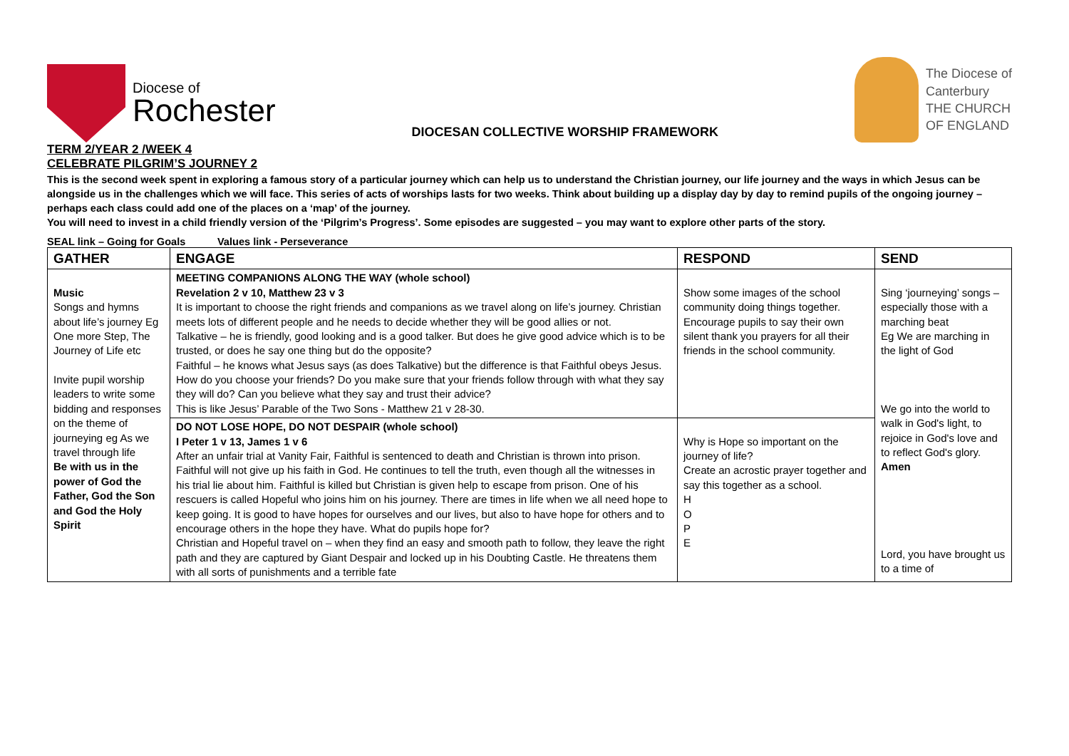Diocese of
Rochester
DIOCESAN COLLECTIVE WORSHIP FRAMEWORK
The Diocese of
Canterbury
THE CHURCH
OF ENGLAND
TERM 2/YEAR 2 /WEEK 4
CELEBRATE PILGRIM’S JOURNEY 2
This is the second week spent in exploring a famous story of a particular journey which can help us to understand the Christian journey, our life journey and the ways in which Jesus can be alongside us in the challenges which we will face. This series of acts of worships lasts for two weeks. Think about building up a display day by day to remind pupils of the ongoing journey – perhaps each class could add one of the places on a ‘map’ of the journey.
You will need to invest in a child friendly version of the ‘Pilgrim’s Progress’. Some episodes are suggested – you may want to explore other parts of the story.
SEAL link – Going for Goals Values link - Perseverance
| GATHER | ENGAGE | RESPOND | SEND |
| --- | --- | --- | --- |
| Music Songs and hymns about life’s journey Eg One more Step, The Journey of Life etc Invite pupil worship leaders to write some bidding and responses on the theme of journeying eg As we travel through life Be with us in the power of God the Father, God the Son and God the Holy Spirit | MEETING COMPANIONS ALONG THE WAY (whole school) Revelation 2 v 10, Matthew 23 v 3 It is important to choose the right friends and companions as we travel along on life’s journey. Christian meets lots of different people and he needs to decide whether they will be good allies or not. Talkative – he is friendly, good looking and is a good talker. But does he give good advice which is to be trusted, or does he say one thing but do the opposite? Faithful – he knows what Jesus says (as does Talkative) but the difference is that Faithful obeys Jesus. How do you choose your friends? Do you make sure that your friends follow through with what they say they will do? Can you believe what they say and trust their advice? This is like Jesus’ Parable of the Two Sons - Matthew 21 v 28-30. | Show some images of the school community doing things together. Encourage pupils to say their own silent thank you prayers for all their friends in the school community. | Sing ‘journeying’ songs – especially those with a marching beat Eg We are marching in the light of God We go into the world to walk in God's light, to rejoice in God's love and to reflect God's glory. Amen Lord, you have brought us to a time of |
| | DO NOT LOSE HOPE, DO NOT DESPAIR (whole school) I Peter 1 v 13, James 1 v 6 After an unfair trial at Vanity Fair, Faithful is sentenced to death and Christian is thrown into prison. Faithful will not give up his faith in God. He continues to tell the truth, even though all the witnesses in his trial lie about him. Faithful is killed but Christian is given help to escape from prison. One of his rescuers is called Hopeful who joins him on his journey. There are times in life when we all need hope to keep going. It is good to have hopes for ourselves and our lives, but also to have hope for others and to encourage others in the hope they have. What do pupils hope for? Christian and Hopeful travel on – when they find an easy and smooth path to follow, they leave the right path and they are captured by Giant Despair and locked up in his Doubting Castle. He threatens them with all sorts of punishments and a terrible fate | Why is Hope so important on the journey of life? Create an acrostic prayer together and say this together as a school. H O P E | |